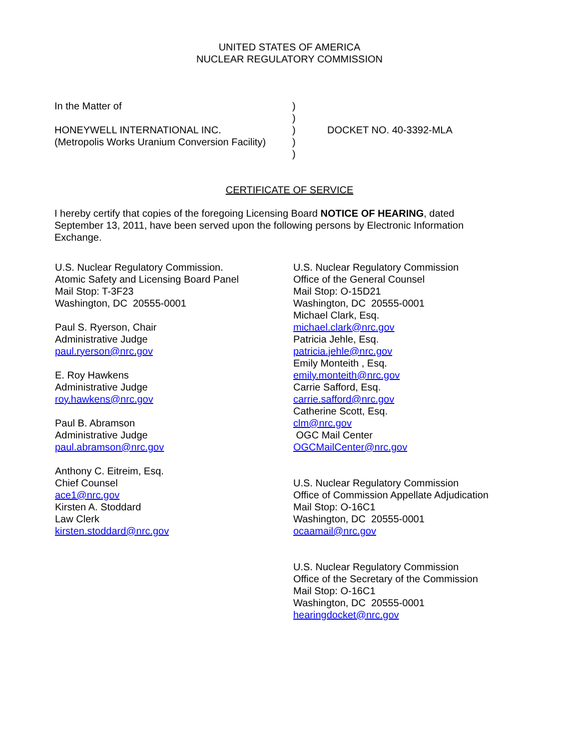UNITED STATES OF AMERICA
NUCLEAR REGULATORY COMMISSION
| In the Matter of | ) | |
| | ) | |
| HONEYWELL INTERNATIONAL INC. | ) | DOCKET NO. 40-3392-MLA |
| (Metropolis Works Uranium Conversion Facility) | ) | |
| | ) | |
CERTIFICATE OF SERVICE
I hereby certify that copies of the foregoing Licensing Board NOTICE OF HEARING, dated September 13, 2011, have been served upon the following persons by Electronic Information Exchange.
U.S. Nuclear Regulatory Commission.
Atomic Safety and Licensing Board Panel
Mail Stop: T-3F23
Washington, DC 20555-0001
Paul S. Ryerson, Chair
Administrative Judge
paul.ryerson@nrc.gov
E. Roy Hawkens
Administrative Judge
roy.hawkens@nrc.gov
Paul B. Abramson
Administrative Judge
paul.abramson@nrc.gov
Anthony C. Eitreim, Esq.
Chief Counsel
ace1@nrc.gov
Kirsten A. Stoddard
Law Clerk
kirsten.stoddard@nrc.gov
U.S. Nuclear Regulatory Commission
Office of the General Counsel
Mail Stop: O-15D21
Washington, DC 20555-0001
Michael Clark, Esq.
michael.clark@nrc.gov
Patricia Jehle, Esq.
patricia.jehle@nrc.gov
Emily Monteith , Esq.
emily.monteith@nrc.gov
Carrie Safford, Esq.
carrie.safford@nrc.gov
Catherine Scott, Esq.
clm@nrc.gov
OGC Mail Center
OGCMailCenter@nrc.gov
U.S. Nuclear Regulatory Commission
Office of Commission Appellate Adjudication
Mail Stop: O-16C1
Washington, DC 20555-0001
ocaamail@nrc.gov
U.S. Nuclear Regulatory Commission
Office of the Secretary of the Commission
Mail Stop: O-16C1
Washington, DC 20555-0001
hearingdocket@nrc.gov